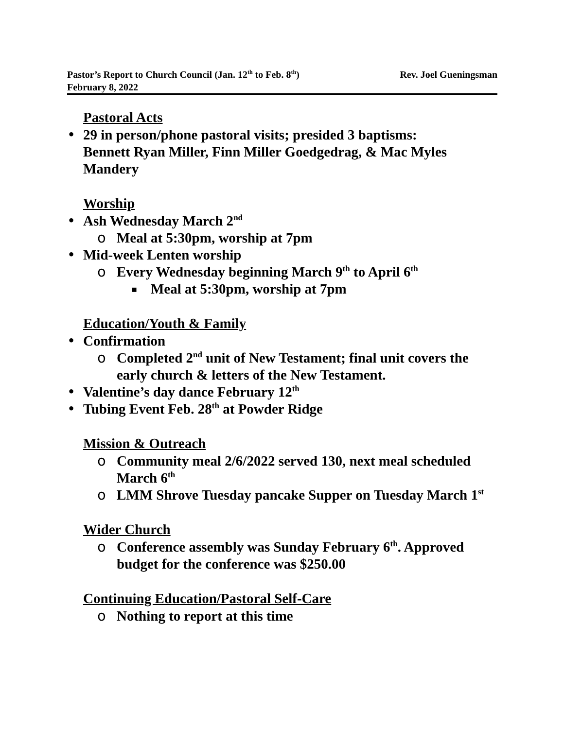Pastor’s Report to Church Council (Jan. 12<sup>th</sup> to Feb. 8<sup>th</sup>) Rev. Joel Gueningsman
February 8, 2022
Pastoral Acts
• 29 in person/phone pastoral visits; presided 3 baptisms: Bennett Ryan Miller, Finn Miller Goedgedrag, & Mac Myles Mandery
Worship
• Ash Wednesday March 2<sup>nd</sup>
o Meal at 5:30pm, worship at 7pm
• Mid-week Lenten worship
o Every Wednesday beginning March 9<sup>th</sup> to April 6<sup>th</sup>
▪ Meal at 5:30pm, worship at 7pm
Education/Youth & Family
• Confirmation
o Completed 2<sup>nd</sup> unit of New Testament; final unit covers the early church & letters of the New Testament.
• Valentine’s day dance February 12<sup>th</sup>
• Tubing Event Feb. 28<sup>th</sup> at Powder Ridge
Mission & Outreach
o Community meal 2/6/2022 served 130, next meal scheduled March 6<sup>th</sup>
o LMM Shrove Tuesday pancake Supper on Tuesday March 1<sup>st</sup>
Wider Church
o Conference assembly was Sunday February 6<sup>th</sup>. Approved budget for the conference was $250.00
Continuing Education/Pastoral Self-Care
o Nothing to report at this time